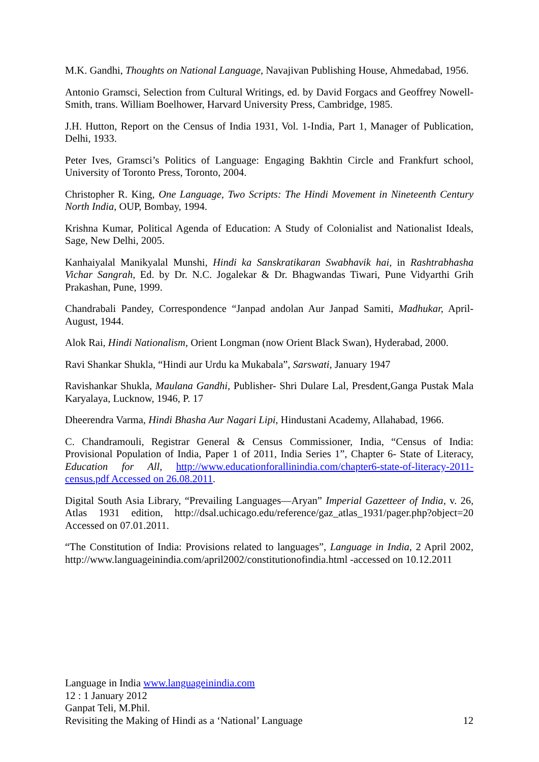M.K. Gandhi, Thoughts on National Language, Navajivan Publishing House, Ahmedabad, 1956.
Antonio Gramsci, Selection from Cultural Writings, ed. by David Forgacs and Geoffrey Nowell-Smith, trans. William Boelhower, Harvard University Press, Cambridge, 1985.
J.H. Hutton, Report on the Census of India 1931, Vol. 1-India, Part 1, Manager of Publication, Delhi, 1933.
Peter Ives, Gramsci’s Politics of Language: Engaging Bakhtin Circle and Frankfurt school, University of Toronto Press, Toronto, 2004.
Christopher R. King, One Language, Two Scripts: The Hindi Movement in Nineteenth Century North India, OUP, Bombay, 1994.
Krishna Kumar, Political Agenda of Education: A Study of Colonialist and Nationalist Ideals, Sage, New Delhi, 2005.
Kanhaiyalal Manikyalal Munshi, Hindi ka Sanskratikaran Swabhavik hai, in Rashtrabhasha Vichar Sangrah, Ed. by Dr. N.C. Jogalekar & Dr. Bhagwandas Tiwari, Pune Vidyarthi Grih Prakashan, Pune, 1999.
Chandrabali Pandey, Correspondence “Janpad andolan Aur Janpad Samiti, Madhukar, April-August, 1944.
Alok Rai, Hindi Nationalism, Orient Longman (now Orient Black Swan), Hyderabad, 2000.
Ravi Shankar Shukla, “Hindi aur Urdu ka Mukabala”, Sarswati, January 1947
Ravishankar Shukla, Maulana Gandhi, Publisher- Shri Dulare Lal, Presdent,Ganga Pustak Mala Karyalaya, Lucknow, 1946, P. 17
Dheerendra Varma, Hindi Bhasha Aur Nagari Lipi, Hindustani Academy, Allahabad, 1966.
C. Chandramouli, Registrar General & Census Commissioner, India, “Census of India: Provisional Population of India, Paper 1 of 2011, India Series 1”, Chapter 6- State of Literacy, Education for All, http://www.educationforallinindia.com/chapter6-state-of-literacy-2011-census.pdf Accessed on 26.08.2011.
Digital South Asia Library, “Prevailing Languages—Aryan” Imperial Gazetteer of India, v. 26, Atlas 1931 edition, http://dsal.uchicago.edu/reference/gaz_atlas_1931/pager.php?object=20 Accessed on 07.01.2011.
“The Constitution of India: Provisions related to languages”, Language in India, 2 April 2002, http://www.languageinindia.com/april2002/constitutionofindia.html -accessed on 10.12.2011
Language in India www.languageinindia.com
12 : 1 January 2012
Ganpat Teli, M.Phil.
Revisiting the Making of Hindi as a ‘National’ Language 12